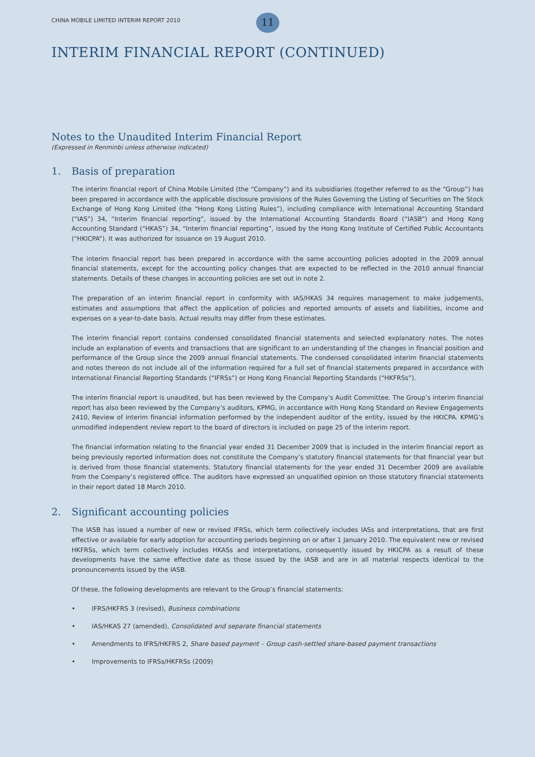CHINA MOBILE LIMITED INTERIM REPORT 2010
11
INTERIM FINANCIAL REPORT (CONTINUED)
Notes to the Unaudited Interim Financial Report
(Expressed in Renminbi unless otherwise indicated)
1. Basis of preparation
The interim financial report of China Mobile Limited (the “Company”) and its subsidiaries (together referred to as the “Group”) has been prepared in accordance with the applicable disclosure provisions of the Rules Governing the Listing of Securities on The Stock Exchange of Hong Kong Limited (the “Hong Kong Listing Rules”), including compliance with International Accounting Standard (“IAS”) 34, “Interim financial reporting”, issued by the International Accounting Standards Board (“IASB”) and Hong Kong Accounting Standard (“HKAS”) 34, “Interim financial reporting”, issued by the Hong Kong Institute of Certified Public Accountants (“HKICPA”). It was authorized for issuance on 19 August 2010.
The interim financial report has been prepared in accordance with the same accounting policies adopted in the 2009 annual financial statements, except for the accounting policy changes that are expected to be reflected in the 2010 annual financial statements. Details of these changes in accounting policies are set out in note 2.
The preparation of an interim financial report in conformity with IAS/HKAS 34 requires management to make judgements, estimates and assumptions that affect the application of policies and reported amounts of assets and liabilities, income and expenses on a year-to-date basis. Actual results may differ from these estimates.
The interim financial report contains condensed consolidated financial statements and selected explanatory notes. The notes include an explanation of events and transactions that are significant to an understanding of the changes in financial position and performance of the Group since the 2009 annual financial statements. The condensed consolidated interim financial statements and notes thereon do not include all of the information required for a full set of financial statements prepared in accordance with International Financial Reporting Standards (“IFRSs”) or Hong Kong Financial Reporting Standards (“HKFRSs”).
The interim financial report is unaudited, but has been reviewed by the Company’s Audit Committee. The Group’s interim financial report has also been reviewed by the Company’s auditors, KPMG, in accordance with Hong Kong Standard on Review Engagements 2410, Review of interim financial information performed by the independent auditor of the entity, issued by the HKICPA. KPMG’s unmodified independent review report to the board of directors is included on page 25 of the interim report.
The financial information relating to the financial year ended 31 December 2009 that is included in the interim financial report as being previously reported information does not constitute the Company’s statutory financial statements for that financial year but is derived from those financial statements. Statutory financial statements for the year ended 31 December 2009 are available from the Company’s registered office. The auditors have expressed an unqualified opinion on those statutory financial statements in their report dated 18 March 2010.
2. Significant accounting policies
The IASB has issued a number of new or revised IFRSs, which term collectively includes IASs and interpretations, that are first effective or available for early adoption for accounting periods beginning on or after 1 January 2010. The equivalent new or revised HKFRSs, which term collectively includes HKASs and Interpretations, consequently issued by HKICPA as a result of these developments have the same effective date as those issued by the IASB and are in all material respects identical to the pronouncements issued by the IASB.
Of these, the following developments are relevant to the Group’s financial statements:
• IFRS/HKFRS 3 (revised), Business combinations
• IAS/HKAS 27 (amended), Consolidated and separate financial statements
• Amendments to IFRS/HKFRS 2, Share based payment – Group cash-settled share-based payment transactions
• Improvements to IFRSs/HKFRSs (2009)